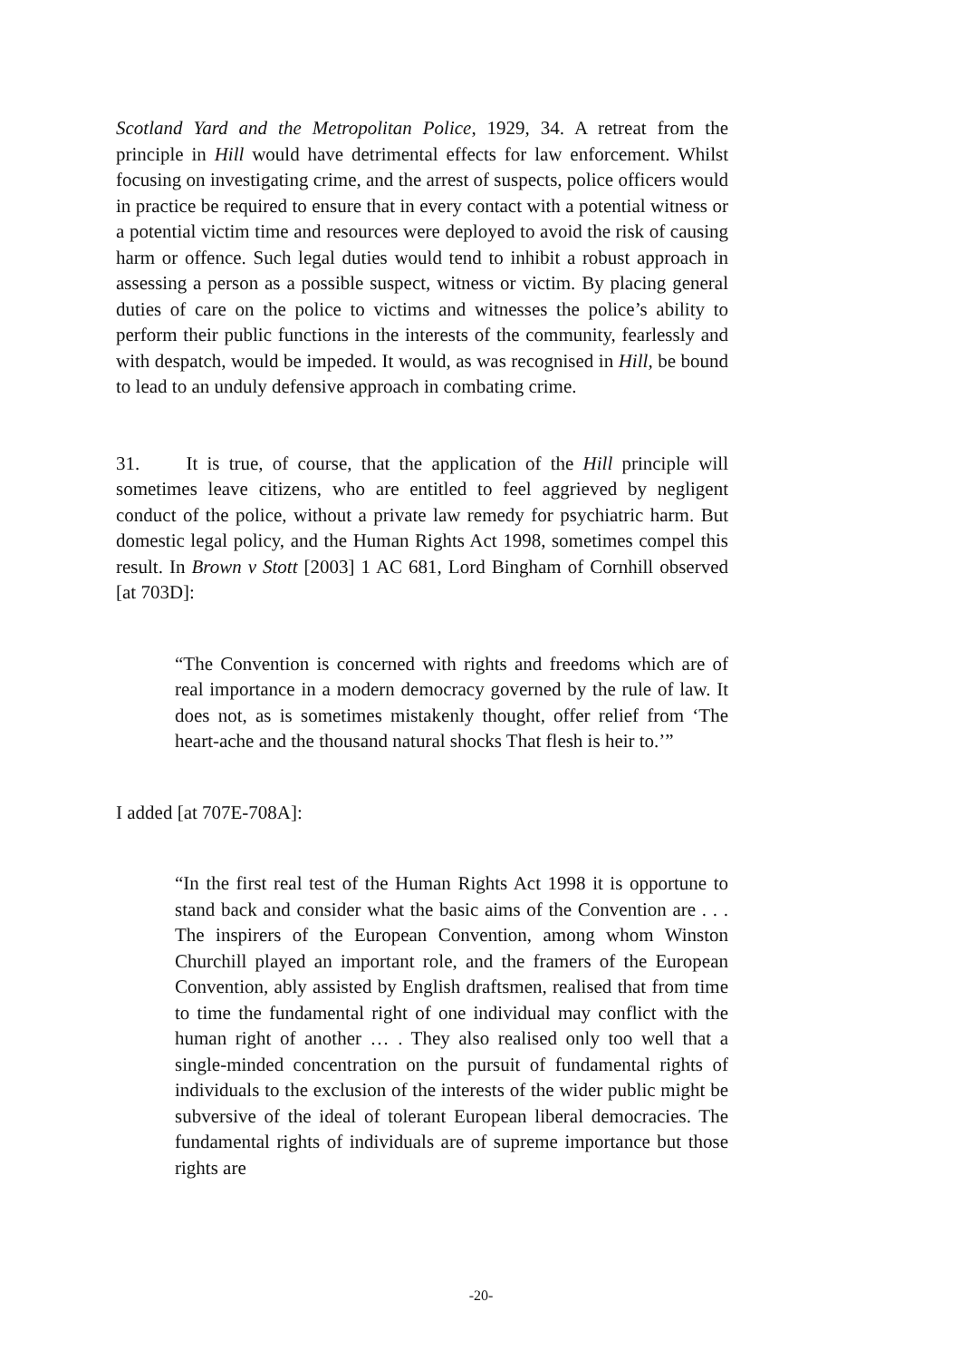Scotland Yard and the Metropolitan Police, 1929, 34. A retreat from the principle in Hill would have detrimental effects for law enforcement. Whilst focusing on investigating crime, and the arrest of suspects, police officers would in practice be required to ensure that in every contact with a potential witness or a potential victim time and resources were deployed to avoid the risk of causing harm or offence. Such legal duties would tend to inhibit a robust approach in assessing a person as a possible suspect, witness or victim. By placing general duties of care on the police to victims and witnesses the police’s ability to perform their public functions in the interests of the community, fearlessly and with despatch, would be impeded. It would, as was recognised in Hill, be bound to lead to an unduly defensive approach in combating crime.
31. It is true, of course, that the application of the Hill principle will sometimes leave citizens, who are entitled to feel aggrieved by negligent conduct of the police, without a private law remedy for psychiatric harm. But domestic legal policy, and the Human Rights Act 1998, sometimes compel this result. In Brown v Stott [2003] 1 AC 681, Lord Bingham of Cornhill observed [at 703D]:
“The Convention is concerned with rights and freedoms which are of real importance in a modern democracy governed by the rule of law. It does not, as is sometimes mistakenly thought, offer relief from ‘The heart-ache and the thousand natural shocks That flesh is heir to.’”
I added [at 707E-708A]:
“In the first real test of the Human Rights Act 1998 it is opportune to stand back and consider what the basic aims of the Convention are . . . The inspirers of the European Convention, among whom Winston Churchill played an important role, and the framers of the European Convention, ably assisted by English draftsmen, realised that from time to time the fundamental right of one individual may conflict with the human right of another … . They also realised only too well that a single-minded concentration on the pursuit of fundamental rights of individuals to the exclusion of the interests of the wider public might be subversive of the ideal of tolerant European liberal democracies. The fundamental rights of individuals are of supreme importance but those rights are
-20-